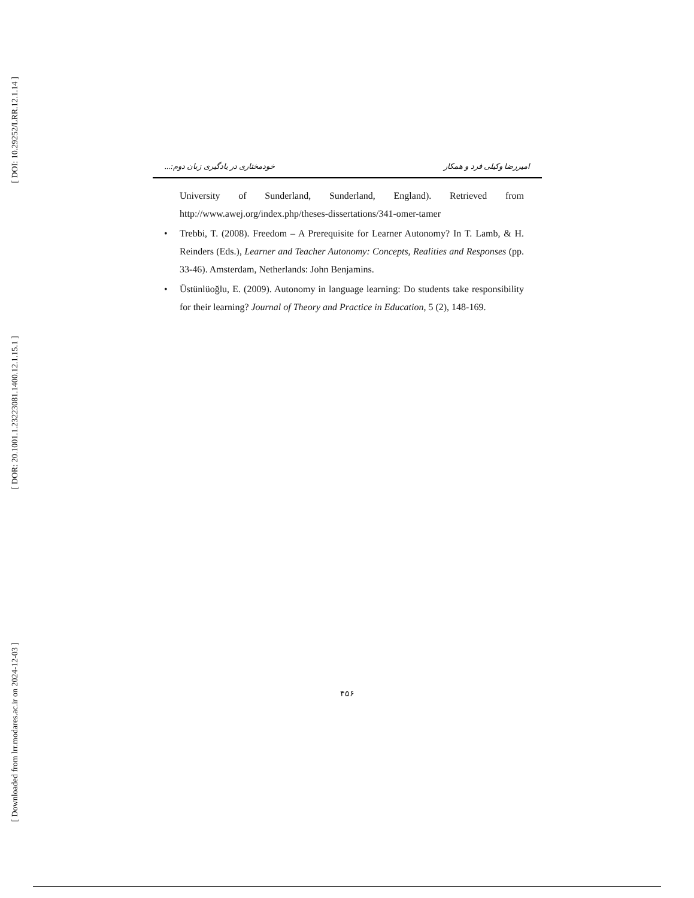[ DOI: 10.29252/LRR.12.1.14 ]
[ DOR: 20.1001.1.23223081.1400.12.1.15.1 ]
[ Downloaded from lrr.modares.ac.ir on 2024-12-03 ]
خودمختاری در یادگیری زبان دوم:... امیررضا وکیلی فرد و همکار
University of Sunderland, Sunderland, England). Retrieved from http://www.awej.org/index.php/theses-dissertations/341-omer-tamer
• Trebbi, T. (2008). Freedom – A Prerequisite for Learner Autonomy? In T. Lamb, & H. Reinders (Eds.), Learner and Teacher Autonomy: Concepts, Realities and Responses (pp. 33-46). Amsterdam, Netherlands: John Benjamins.
• Üstünlüoğlu, E. (2009). Autonomy in language learning: Do students take responsibility for their learning? Journal of Theory and Practice in Education, 5 (2), 148-169.
۴۵۶